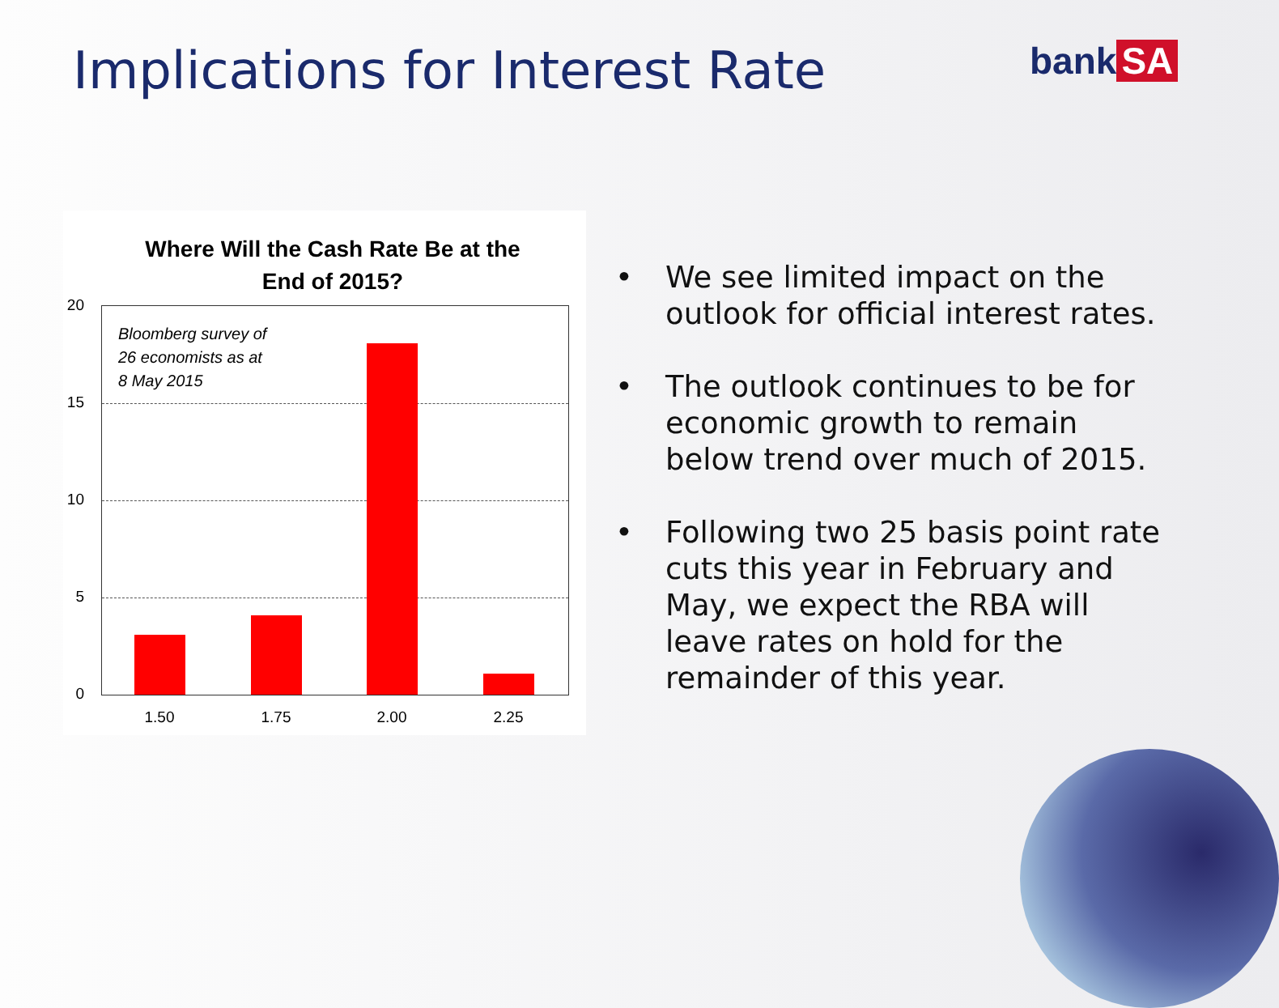Implications for Interest Rate bank SA
Where Will the Cash Rate Be at the
End of 2015?
20
15
10
5
0
Bloomberg survey of
26 economists as at
8 May 2015
1.50 1.75 2.00 2.25
• We see limited impact on the outlook for official interest rates.
• The outlook continues to be for economic growth to remain below trend over much of 2015.
• Following two 25 basis point rate cuts this year in February and May, we expect the RBA will leave rates on hold for the remainder of this year.